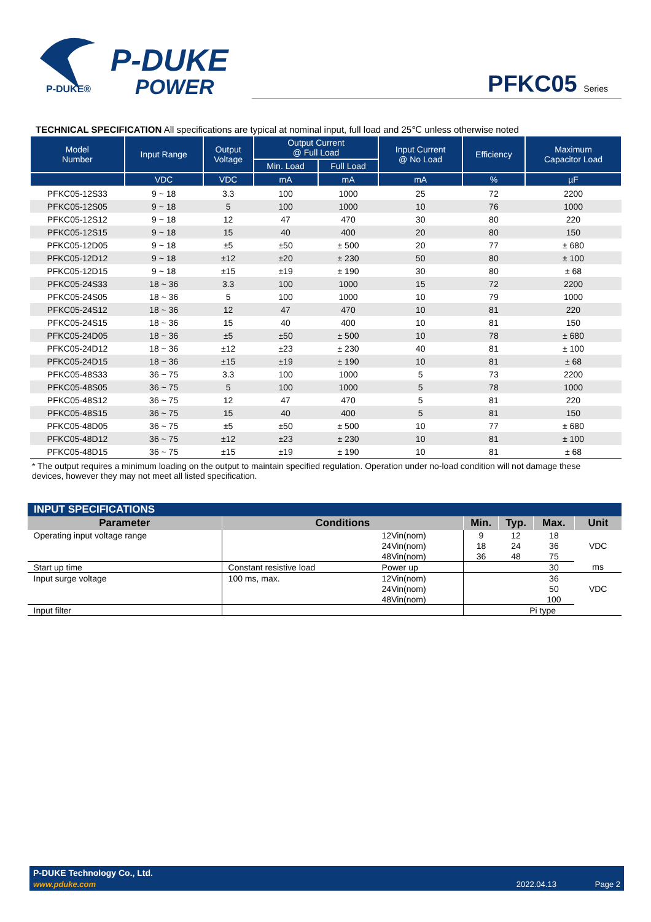P-DUKE®
P-DUKE
POWER
PFKC05 Series
TECHNICAL SPECIFICATION All specifications are typical at nominal input, full load and 25℃ unless otherwise noted
| Model Number | Input Range | Output Voltage | Output Current @ Full Load | | Input Current @ No Load | Efficiency | Maximum Capacitor Load |
| --- | --- | --- | --- | --- | --- | --- | --- |
| | | | Min. Load | Full Load | | | |
| | VDC | VDC | mA | mA | mA | % | µF |
| PFKC05-12S33 | 9 ~ 18 | 3.3 | 100 | 1000 | 25 | 72 | 2200 |
| PFKC05-12S05 | 9 ~ 18 | 5 | 100 | 1000 | 10 | 76 | 1000 |
| PFKC05-12S12 | 9 ~ 18 | 12 | 47 | 470 | 30 | 80 | 220 |
| PFKC05-12S15 | 9 ~ 18 | 15 | 40 | 400 | 20 | 80 | 150 |
| PFKC05-12D05 | 9 ~ 18 | ±5 | ±50 | ± 500 | 20 | 77 | ± 680 |
| PFKC05-12D12 | 9 ~ 18 | ±12 | ±20 | ± 230 | 50 | 80 | ± 100 |
| PFKC05-12D15 | 9 ~ 18 | ±15 | ±19 | ± 190 | 30 | 80 | ± 68 |
| PFKC05-24S33 | 18 ~ 36 | 3.3 | 100 | 1000 | 15 | 72 | 2200 |
| PFKC05-24S05 | 18 ~ 36 | 5 | 100 | 1000 | 10 | 79 | 1000 |
| PFKC05-24S12 | 18 ~ 36 | 12 | 47 | 470 | 10 | 81 | 220 |
| PFKC05-24S15 | 18 ~ 36 | 15 | 40 | 400 | 10 | 81 | 150 |
| PFKC05-24D05 | 18 ~ 36 | ±5 | ±50 | ± 500 | 10 | 78 | ± 680 |
| PFKC05-24D12 | 18 ~ 36 | ±12 | ±23 | ± 230 | 40 | 81 | ± 100 |
| PFKC05-24D15 | 18 ~ 36 | ±15 | ±19 | ± 190 | 10 | 81 | ± 68 |
| PFKC05-48S33 | 36 ~ 75 | 3.3 | 100 | 1000 | 5 | 73 | 2200 |
| PFKC05-48S05 | 36 ~ 75 | 5 | 100 | 1000 | 5 | 78 | 1000 |
| PFKC05-48S12 | 36 ~ 75 | 12 | 47 | 470 | 5 | 81 | 220 |
| PFKC05-48S15 | 36 ~ 75 | 15 | 40 | 400 | 5 | 81 | 150 |
| PFKC05-48D05 | 36 ~ 75 | ±5 | ±50 | ± 500 | 10 | 77 | ± 680 |
| PFKC05-48D12 | 36 ~ 75 | ±12 | ±23 | ± 230 | 10 | 81 | ± 100 |
| PFKC05-48D15 | 36 ~ 75 | ±15 | ±19 | ± 190 | 10 | 81 | ± 68 |
* The output requires a minimum loading on the output to maintain specified regulation. Operation under no-load condition will not damage these devices, however they may not meet all listed specification.
| INPUT SPECIFICATIONS | | | | | | |
| --- | --- | --- | --- | --- | --- | --- |
| Parameter | Conditions | | Min. | Typ. | Max. | Unit |
| Operating input voltage range | | 12Vin(nom) | 9 | 12 | 18 | VDC |
| | | 24Vin(nom) | 18 | 24 | 36 | |
| | | 48Vin(nom) | 36 | 48 | 75 | |
| Start up time | Constant resistive load | Power up | | | 30 | ms |
| Input surge voltage | 100 ms, max. | 12Vin(nom) | | | 36 | VDC |
| | | 24Vin(nom) | | | 50 | |
| | | 48Vin(nom) | | | 100 | |
| Input filter | | | Pi type | | | |
P-DUKE Technology Co., Ltd.
www.pduke.com 2022.04.13 Page 2